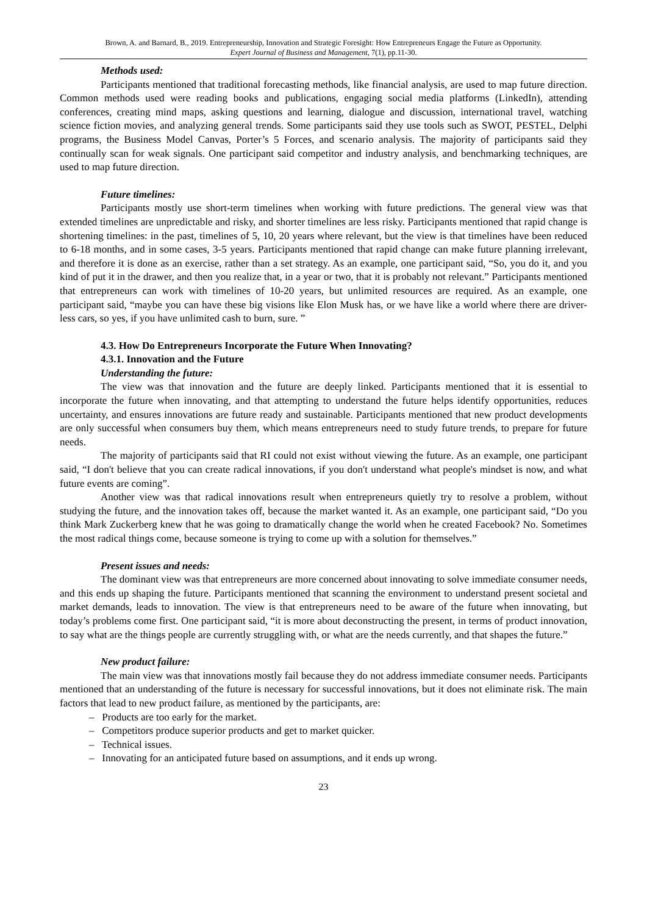Brown, A. and Barnard, B., 2019. Entrepreneurship, Innovation and Strategic Foresight: How Entrepreneurs Engage the Future as Opportunity.
Expert Journal of Business and Management, 7(1), pp.11-30.
Methods used:
Participants mentioned that traditional forecasting methods, like financial analysis, are used to map future direction. Common methods used were reading books and publications, engaging social media platforms (LinkedIn), attending conferences, creating mind maps, asking questions and learning, dialogue and discussion, international travel, watching science fiction movies, and analyzing general trends. Some participants said they use tools such as SWOT, PESTEL, Delphi programs, the Business Model Canvas, Porter’s 5 Forces, and scenario analysis. The majority of participants said they continually scan for weak signals. One participant said competitor and industry analysis, and benchmarking techniques, are used to map future direction.
Future timelines:
Participants mostly use short-term timelines when working with future predictions. The general view was that extended timelines are unpredictable and risky, and shorter timelines are less risky. Participants mentioned that rapid change is shortening timelines: in the past, timelines of 5, 10, 20 years where relevant, but the view is that timelines have been reduced to 6-18 months, and in some cases, 3-5 years. Participants mentioned that rapid change can make future planning irrelevant, and therefore it is done as an exercise, rather than a set strategy. As an example, one participant said, “So, you do it, and you kind of put it in the drawer, and then you realize that, in a year or two, that it is probably not relevant.” Participants mentioned that entrepreneurs can work with timelines of 10-20 years, but unlimited resources are required. As an example, one participant said, “maybe you can have these big visions like Elon Musk has, or we have like a world where there are driver-less cars, so yes, if you have unlimited cash to burn, sure. ”
4.3. How Do Entrepreneurs Incorporate the Future When Innovating?
4.3.1. Innovation and the Future
Understanding the future:
The view was that innovation and the future are deeply linked. Participants mentioned that it is essential to incorporate the future when innovating, and that attempting to understand the future helps identify opportunities, reduces uncertainty, and ensures innovations are future ready and sustainable. Participants mentioned that new product developments are only successful when consumers buy them, which means entrepreneurs need to study future trends, to prepare for future needs.
The majority of participants said that RI could not exist without viewing the future. As an example, one participant said, “I don't believe that you can create radical innovations, if you don't understand what people's mindset is now, and what future events are coming”.
Another view was that radical innovations result when entrepreneurs quietly try to resolve a problem, without studying the future, and the innovation takes off, because the market wanted it. As an example, one participant said, “Do you think Mark Zuckerberg knew that he was going to dramatically change the world when he created Facebook? No. Sometimes the most radical things come, because someone is trying to come up with a solution for themselves.”
Present issues and needs:
The dominant view was that entrepreneurs are more concerned about innovating to solve immediate consumer needs, and this ends up shaping the future. Participants mentioned that scanning the environment to understand present societal and market demands, leads to innovation. The view is that entrepreneurs need to be aware of the future when innovating, but today’s problems come first. One participant said, “it is more about deconstructing the present, in terms of product innovation, to say what are the things people are currently struggling with, or what are the needs currently, and that shapes the future.”
New product failure:
The main view was that innovations mostly fail because they do not address immediate consumer needs. Participants mentioned that an understanding of the future is necessary for successful innovations, but it does not eliminate risk. The main factors that lead to new product failure, as mentioned by the participants, are:
– Products are too early for the market.
– Competitors produce superior products and get to market quicker.
– Technical issues.
– Innovating for an anticipated future based on assumptions, and it ends up wrong.
23